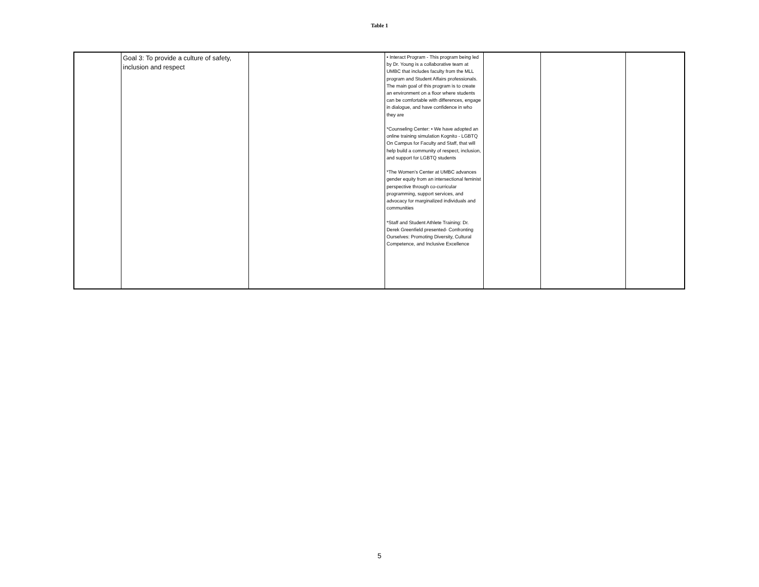Table 1
| | Goal 3: To provide a culture of safety, inclusion and respect | | • Interact Program - This program being led by Dr. Young is a collaborative team at UMBC that includes faculty from the MLL program and Student Affairs professionals. The main goal of this program is to create an environment on a floor where students can be comfortable with differences, engage in dialogue, and have confidence in who they are *Counseling Center: • We have adopted an online training simulation Kognito - LGBTQ On Campus for Faculty and Staff, that will help build a community of respect, inclusion, and support for LGBTQ students *The Women’s Center at UMBC advances gender equity from an intersectional feminist perspective through co-curricular programming, support services, and advocacy for marginalized individuals and communities *Staff and Student Athlete Training: Dr. Derek Greenfield presented- Confronting Ourselves: Promoting Diversity, Cultural Competence, and Inclusive Excellence | | | |
5